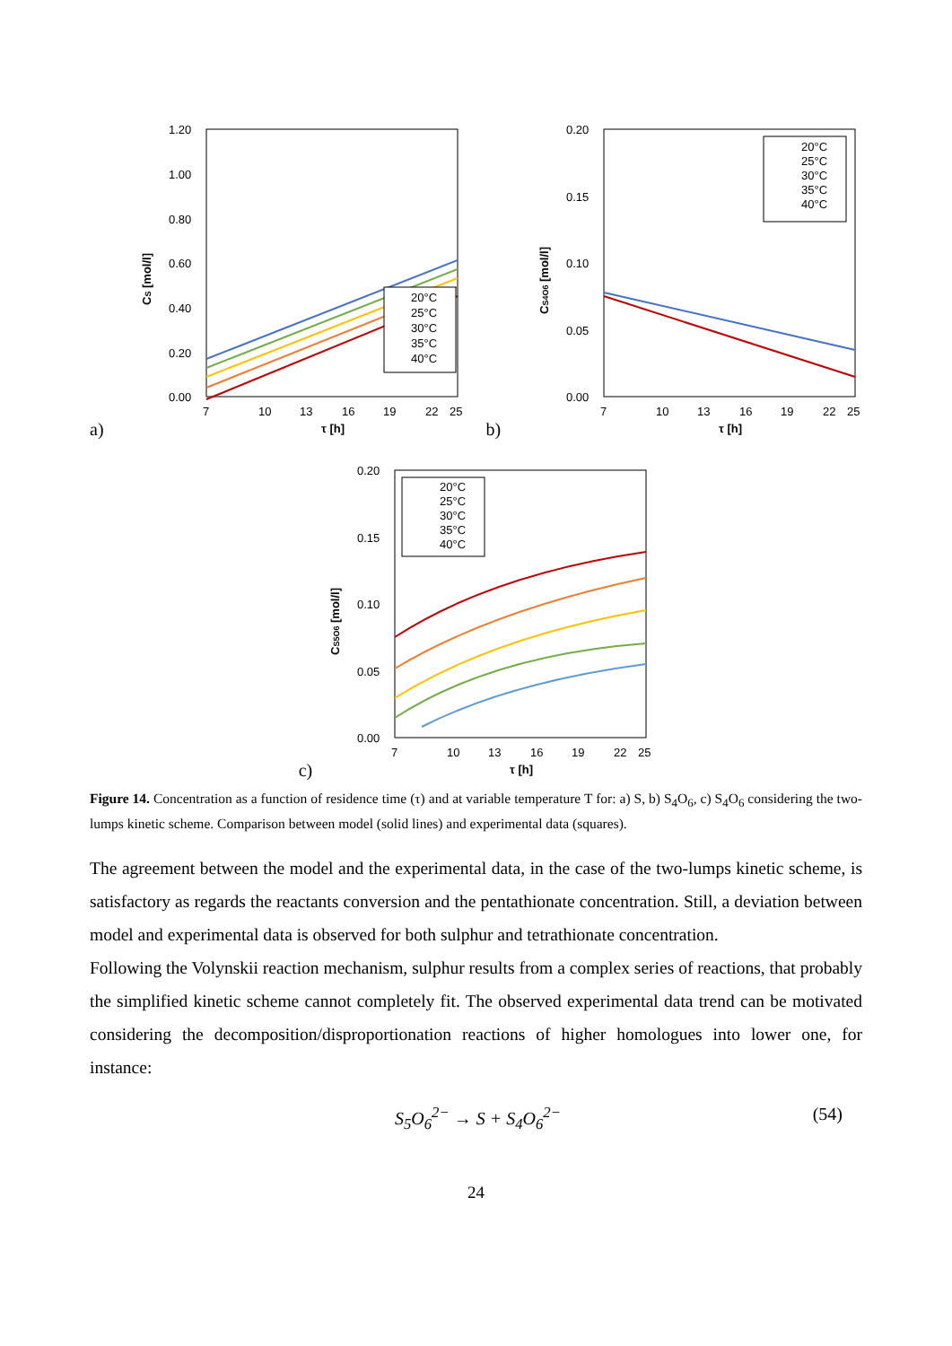a)
1.20
1.00
0.80
0.60
0.40
0.20
0.00
7
10
13
16
19
22
25
τ [h]
CS [mol/l]
20°C
25°C
30°C
35°C
40°C
b)
0.20
0.15
0.10
0.05
0.00
7
10
13
16
19
22
25
τ [h]
CS4O6 [mol/l]
20°C
25°C
30°C
35°C
40°C
c)
0.20
0.15
0.10
0.05
0.00
7
10
13
16
19
22
25
τ [h]
CS5O6 [mol/l]
20°C
25°C
30°C
35°C
40°C
Figure 14. Concentration as a function of residence time (τ) and at variable temperature T for: a) S, b) S<sub>4</sub>O<sub>6</sub>, c) S<sub>4</sub>O<sub>6</sub> considering the two-lumps kinetic scheme. Comparison between model (solid lines) and experimental data (squares).
The agreement between the model and the experimental data, in the case of the two-lumps kinetic scheme, is satisfactory as regards the reactants conversion and the pentathionate concentration. Still, a deviation between model and experimental data is observed for both sulphur and tetrathionate concentration.
Following the Volynskii reaction mechanism, sulphur results from a complex series of reactions, that probably the simplified kinetic scheme cannot completely fit. The observed experimental data trend can be motivated considering the decomposition/disproportionation reactions of higher homologues into lower one, for instance:
S<sub>5</sub>O<sub>6</sub><sup>2−</sup> → S + S<sub>4</sub>O<sub>6</sub><sup>2−</sup> (54)
24